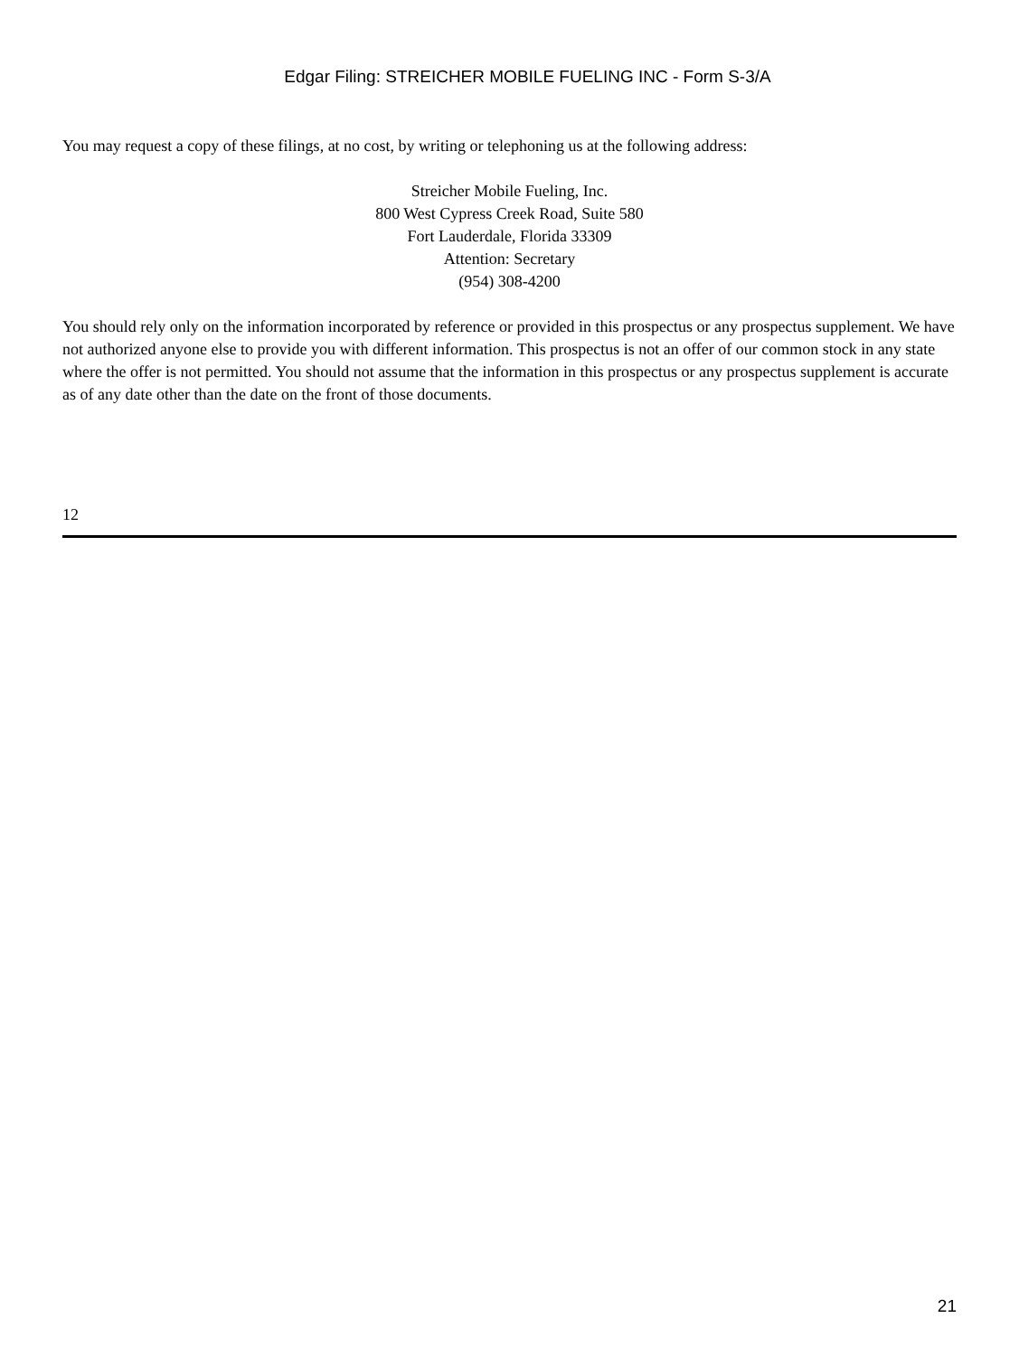Edgar Filing: STREICHER MOBILE FUELING INC - Form S-3/A
You may request a copy of these filings, at no cost, by writing or telephoning us at the following address:
Streicher Mobile Fueling, Inc.
800 West Cypress Creek Road, Suite 580
Fort Lauderdale, Florida 33309
Attention: Secretary
(954) 308-4200
You should rely only on the information incorporated by reference or provided in this prospectus or any prospectus supplement. We have not authorized anyone else to provide you with different information. This prospectus is not an offer of our common stock in any state where the offer is not permitted. You should not assume that the information in this prospectus or any prospectus supplement is accurate as of any date other than the date on the front of those documents.
12
21